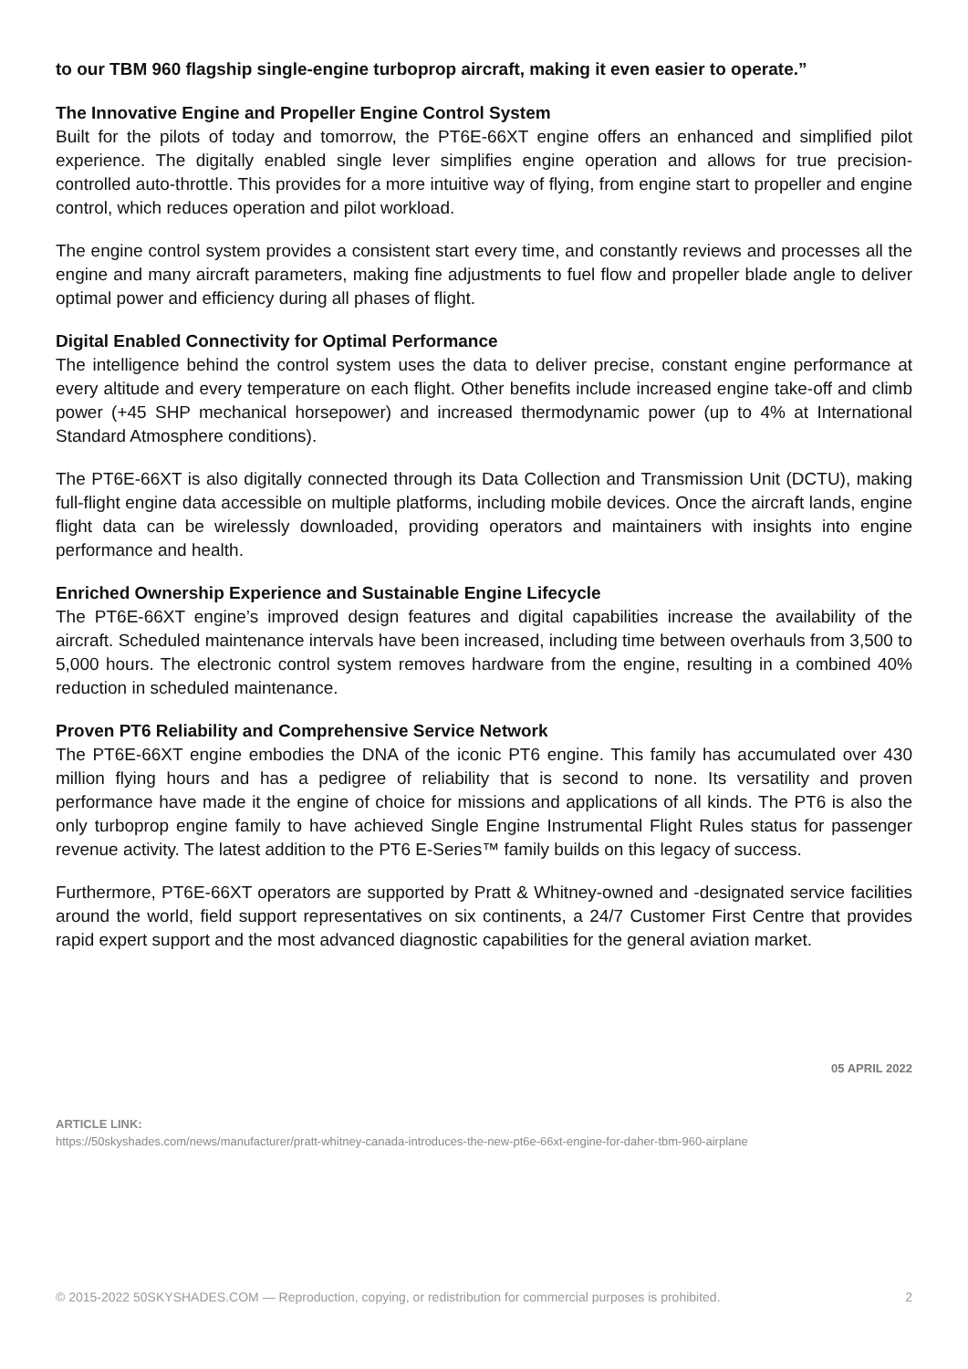to our TBM 960 flagship single-engine turboprop aircraft, making it even easier to operate.”
The Innovative Engine and Propeller Engine Control System
Built for the pilots of today and tomorrow, the PT6E-66XT engine offers an enhanced and simplified pilot experience. The digitally enabled single lever simplifies engine operation and allows for true precision-controlled auto-throttle. This provides for a more intuitive way of flying, from engine start to propeller and engine control, which reduces operation and pilot workload.
The engine control system provides a consistent start every time, and constantly reviews and processes all the engine and many aircraft parameters, making fine adjustments to fuel flow and propeller blade angle to deliver optimal power and efficiency during all phases of flight.
Digital Enabled Connectivity for Optimal Performance
The intelligence behind the control system uses the data to deliver precise, constant engine performance at every altitude and every temperature on each flight. Other benefits include increased engine take-off and climb power (+45 SHP mechanical horsepower) and increased thermodynamic power (up to 4% at International Standard Atmosphere conditions).
The PT6E-66XT is also digitally connected through its Data Collection and Transmission Unit (DCTU), making full-flight engine data accessible on multiple platforms, including mobile devices. Once the aircraft lands, engine flight data can be wirelessly downloaded, providing operators and maintainers with insights into engine performance and health.
Enriched Ownership Experience and Sustainable Engine Lifecycle
The PT6E-66XT engine’s improved design features and digital capabilities increase the availability of the aircraft. Scheduled maintenance intervals have been increased, including time between overhauls from 3,500 to 5,000 hours. The electronic control system removes hardware from the engine, resulting in a combined 40% reduction in scheduled maintenance.
Proven PT6 Reliability and Comprehensive Service Network
The PT6E-66XT engine embodies the DNA of the iconic PT6 engine. This family has accumulated over 430 million flying hours and has a pedigree of reliability that is second to none. Its versatility and proven performance have made it the engine of choice for missions and applications of all kinds. The PT6 is also the only turboprop engine family to have achieved Single Engine Instrumental Flight Rules status for passenger revenue activity. The latest addition to the PT6 E-Series™ family builds on this legacy of success.
Furthermore, PT6E-66XT operators are supported by Pratt & Whitney-owned and -designated service facilities around the world, field support representatives on six continents, a 24/7 Customer First Centre that provides rapid expert support and the most advanced diagnostic capabilities for the general aviation market.
05 APRIL 2022
ARTICLE LINK:
https://50skyshades.com/news/manufacturer/pratt-whitney-canada-introduces-the-new-pt6e-66xt-engine-for-daher-tbm-960-airplane
© 2015-2022 50SKYSHADES.COM — Reproduction, copying, or redistribution for commercial purposes is prohibited. 2